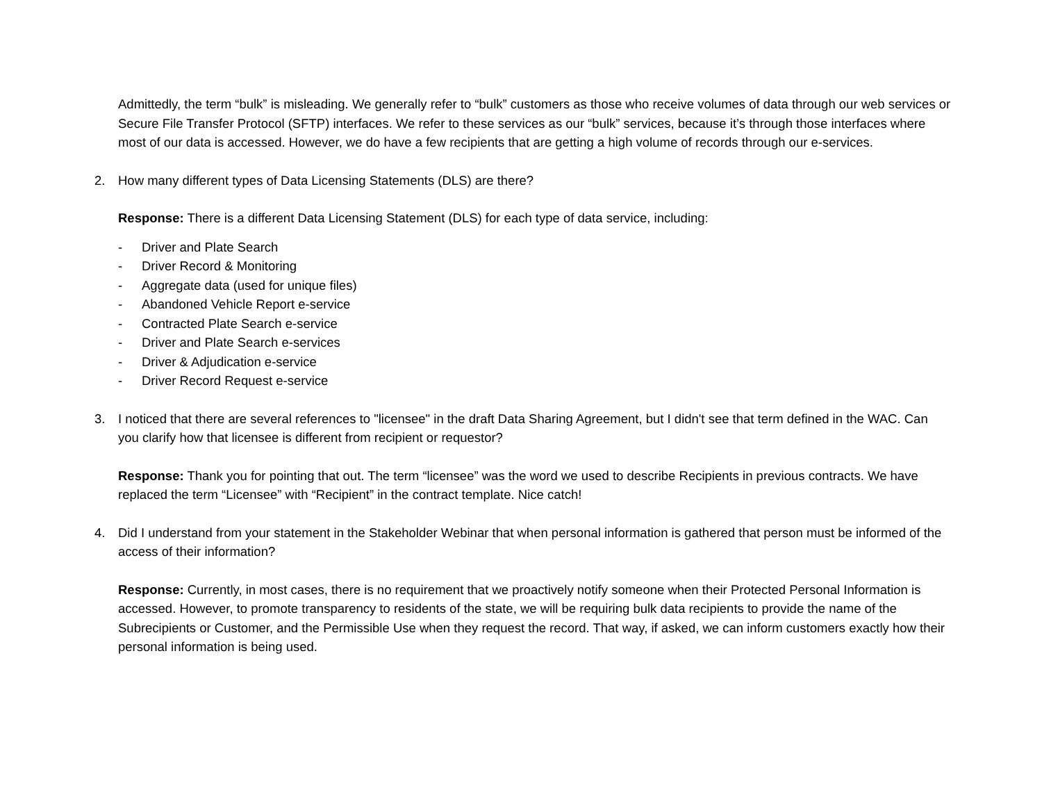Admittedly, the term “bulk” is misleading. We generally refer to “bulk” customers as those who receive volumes of data through our web services or Secure File Transfer Protocol (SFTP) interfaces. We refer to these services as our “bulk” services, because it’s through those interfaces where most of our data is accessed. However, we do have a few recipients that are getting a high volume of records through our e-services.
2. How many different types of Data Licensing Statements (DLS) are there?
Response: There is a different Data Licensing Statement (DLS) for each type of data service, including:
- Driver and Plate Search
- Driver Record & Monitoring
- Aggregate data (used for unique files)
- Abandoned Vehicle Report e-service
- Contracted Plate Search e-service
- Driver and Plate Search e-services
- Driver & Adjudication e-service
- Driver Record Request e-service
3. I noticed that there are several references to "licensee" in the draft Data Sharing Agreement, but I didn't see that term defined in the WAC. Can you clarify how that licensee is different from recipient or requestor?
Response: Thank you for pointing that out. The term “licensee” was the word we used to describe Recipients in previous contracts. We have replaced the term “Licensee” with “Recipient” in the contract template. Nice catch!
4. Did I understand from your statement in the Stakeholder Webinar that when personal information is gathered that person must be informed of the access of their information?
Response: Currently, in most cases, there is no requirement that we proactively notify someone when their Protected Personal Information is accessed. However, to promote transparency to residents of the state, we will be requiring bulk data recipients to provide the name of the Subrecipients or Customer, and the Permissible Use when they request the record. That way, if asked, we can inform customers exactly how their personal information is being used.